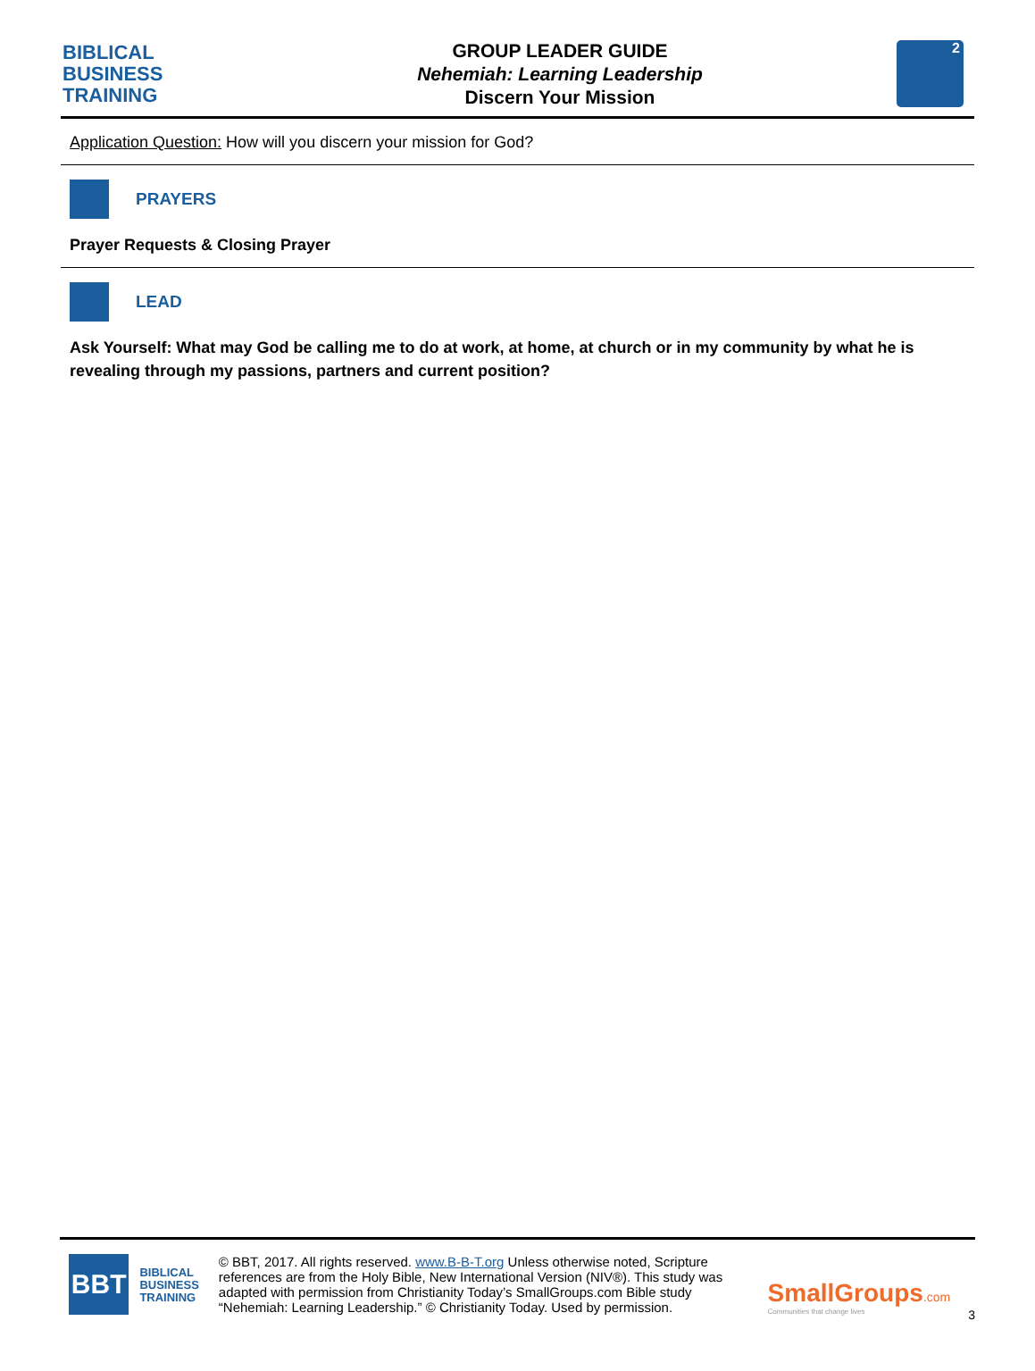BIBLICAL
BUSINESS
TRAINING
GROUP LEADER GUIDE
Nehemiah: Learning Leadership
Discern Your Mission
2
Application Question: How will you discern your mission for God?
PRAYERS
Prayer Requests & Closing Prayer
LEAD
Ask Yourself: What may God be calling me to do at work, at home, at church or in my community by what he is revealing through my passions, partners and current position?
BBT
BIBLICAL
BUSINESS
TRAINING
© BBT, 2017. All rights reserved. www.B-B-T.org Unless otherwise noted, Scripture references are from the Holy Bible, New International Version (NIV®). This study was adapted with permission from Christianity Today’s SmallGroups.com Bible study “Nehemiah: Learning Leadership.” © Christianity Today. Used by permission.
SmallGroups.com
Communities that change lives
3